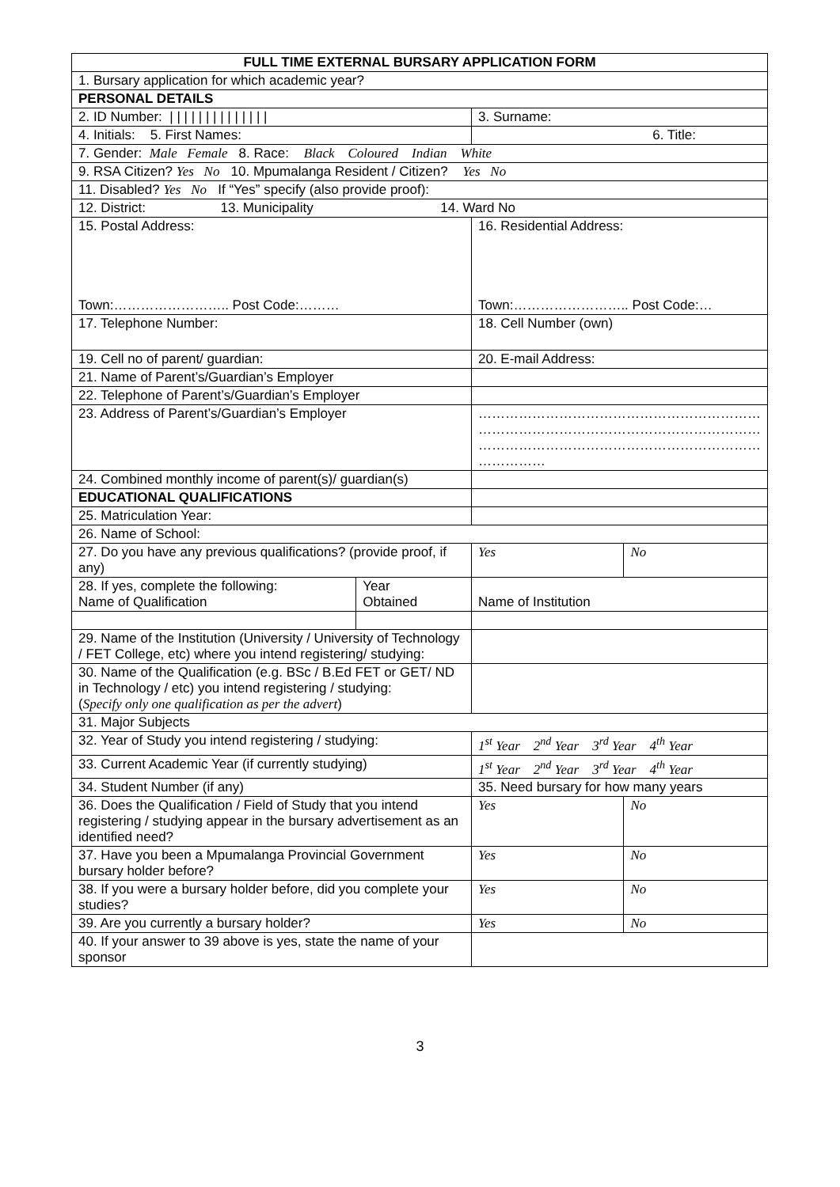| FULL TIME EXTERNAL BURSARY APPLICATION FORM | | | | |
| --- | --- | --- | --- | --- |
| 1. Bursary application for which academic year? | | | | |
| PERSONAL DETAILS | | | | |
| 2. ID Number: / / / / / / / / / / / / / / | | 3. Surname: | | |
| 4. Initials: 5. First Names: | | 6. Title: | | |
| 7. Gender: Male Female 8. Race: Black Coloured Indian White | | | | |
| 9. RSA Citizen? Yes No 10. Mpumalanga Resident / Citizen? Yes No | | | | |
| 11. Disabled? Yes No If “Yes” specify (also provide proof): | | | | |
| 12. District: 13. Municipality 14. Ward No | | | | |
| 15. Postal Address: Town:…………………….. Post Code:……… | | 16. Residential Address: Town:…………………….. Post Code:… | | |
| 17. Telephone Number: | | 18. Cell Number (own) | | |
| 19. Cell no of parent/ guardian: | | 20. E-mail Address: | | |
| 21. Name of Parent’s/Guardian’s Employer | | | | |
| 22. Telephone of Parent’s/Guardian’s Employer | | | | |
| 23. Address of Parent’s/Guardian’s Employer | | ……………………………………………………… ……………………………………………………… ……………………………………………………… …………… | | |
| 24. Combined monthly income of parent(s)/ guardian(s) | | | | |
| EDUCATIONAL QUALIFICATIONS | | | | |
| 25. Matriculation Year: | | | | |
| 26. Name of School: | | | | |
| 27. Do you have any previous qualifications? (provide proof, if any) | | | Yes | No |
| 28. If yes, complete the following: Name of Qualification | Year Obtained | Name of Institution | | |
| 29. Name of the Institution (University / University of Technology / FET College, etc) where you intend registering/ studying: | | | | |
| 30. Name of the Qualification (e.g. BSc / B.Ed FET or GET/ ND in Technology / etc) you intend registering / studying: ( Specify only one qualification as per the advert ) | | | | |
| 31. Major Subjects | | | | |
| 32. Year of Study you intend registering / studying: | | 1<sup>st</sup> Year 2<sup>nd</sup> Year 3<sup>rd</sup> Year 4<sup>th</sup> Year | | |
| 33. Current Academic Year (if currently studying) | | 1<sup>st</sup> Year 2<sup>nd</sup> Year 3<sup>rd</sup> Year 4<sup>th</sup> Year | | |
| 34. Student Number (if any) | | 35. Need bursary for how many years | | |
| 36. Does the Qualification / Field of Study that you intend registering / studying appear in the bursary advertisement as an identified need? | | | Yes | No |
| 37. Have you been a Mpumalanga Provincial Government bursary holder before? | | | Yes | No |
| 38. If you were a bursary holder before, did you complete your studies? | | | Yes | No |
| 39. Are you currently a bursary holder? | | | Yes | No |
| 40. If your answer to 39 above is yes, state the name of your sponsor | | | | |
3